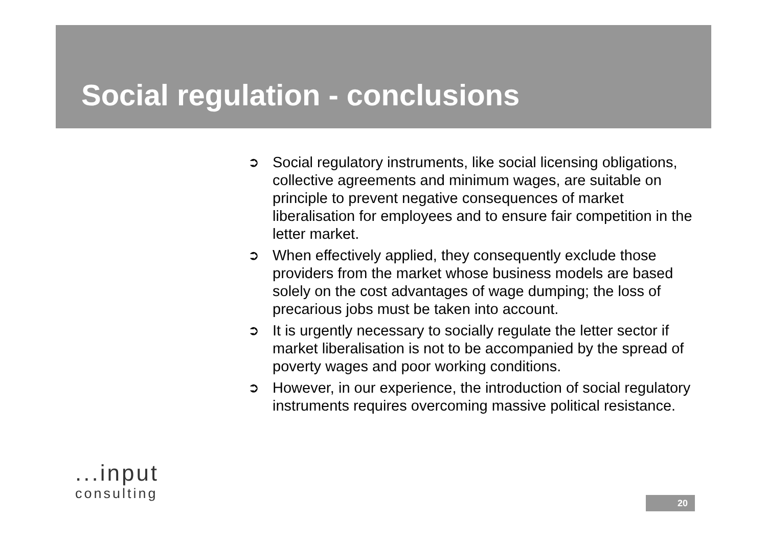Social regulation - conclusions
➲ Social regulatory instruments, like social licensing obligations, collective agreements and minimum wages, are suitable on principle to prevent negative consequences of market liberalisation for employees and to ensure fair competition in the letter market.
➲ When effectively applied, they consequently exclude those providers from the market whose business models are based solely on the cost advantages of wage dumping; the loss of precarious jobs must be taken into account.
➲ It is urgently necessary to socially regulate the letter sector if market liberalisation is not to be accompanied by the spread of poverty wages and poor working conditions.
➲ However, in our experience, the introduction of social regulatory instruments requires overcoming massive political resistance.
...input
consulting
20